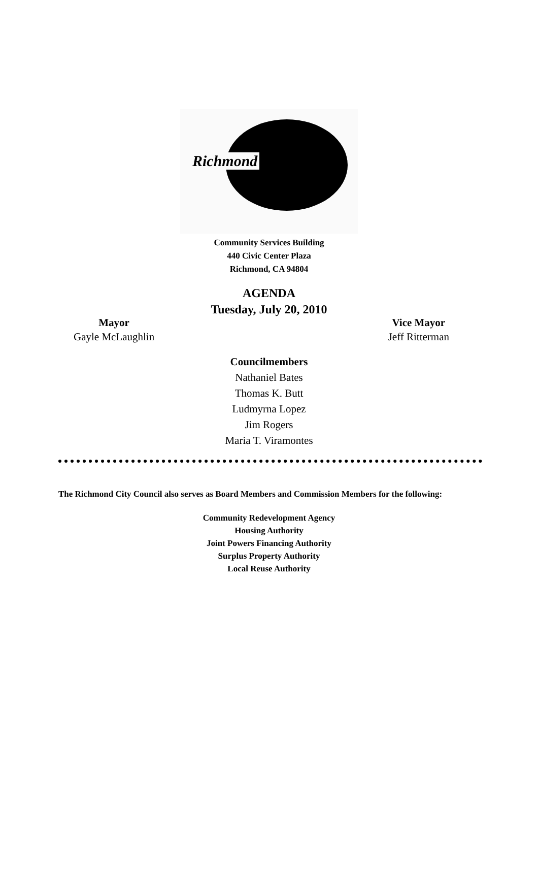Richmond
Community Services Building
440 Civic Center Plaza
Richmond, CA 94804
AGENDA
Tuesday, July 20, 2010
Mayor
Gayle McLaughlin
Vice Mayor
Jeff Ritterman
Councilmembers
Nathaniel Bates
Thomas K. Butt
Ludmyrna Lopez
Jim Rogers
Maria T. Viramontes
The Richmond City Council also serves as Board Members and Commission Members for the following:
Community Redevelopment Agency
Housing Authority
Joint Powers Financing Authority
Surplus Property Authority
Local Reuse Authority